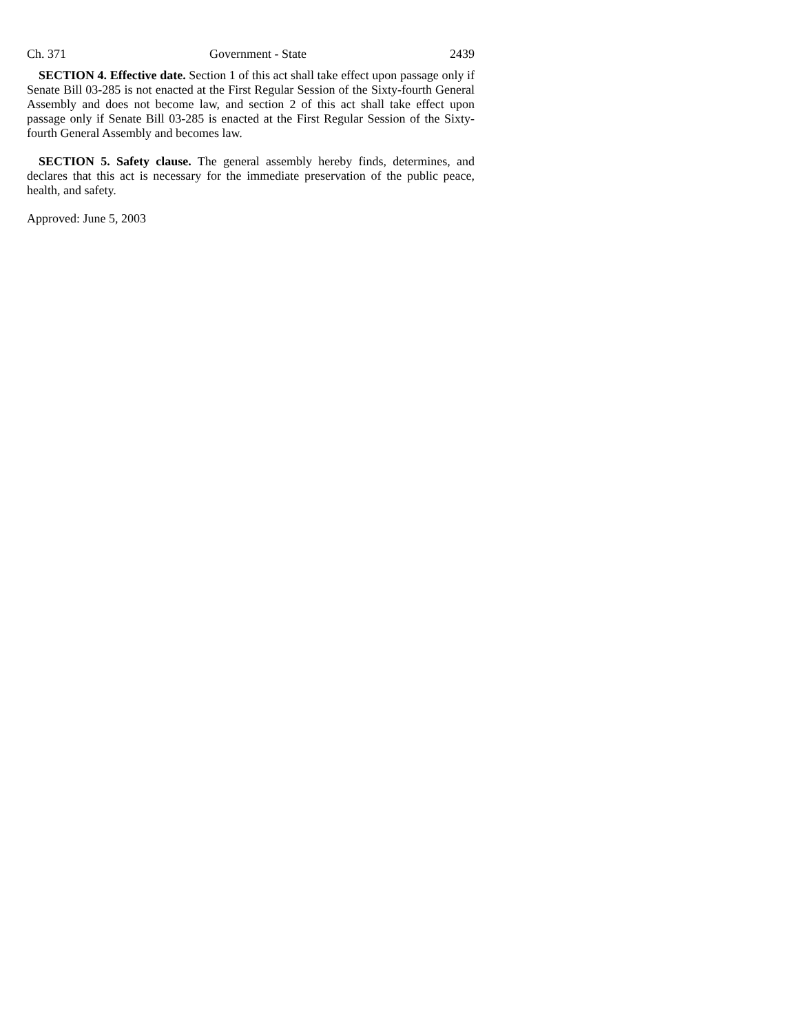Ch. 371 Government - State 2439
SECTION 4. Effective date. Section 1 of this act shall take effect upon passage only if Senate Bill 03-285 is not enacted at the First Regular Session of the Sixty-fourth General Assembly and does not become law, and section 2 of this act shall take effect upon passage only if Senate Bill 03-285 is enacted at the First Regular Session of the Sixty-fourth General Assembly and becomes law.
SECTION 5. Safety clause. The general assembly hereby finds, determines, and declares that this act is necessary for the immediate preservation of the public peace, health, and safety.
Approved: June 5, 2003